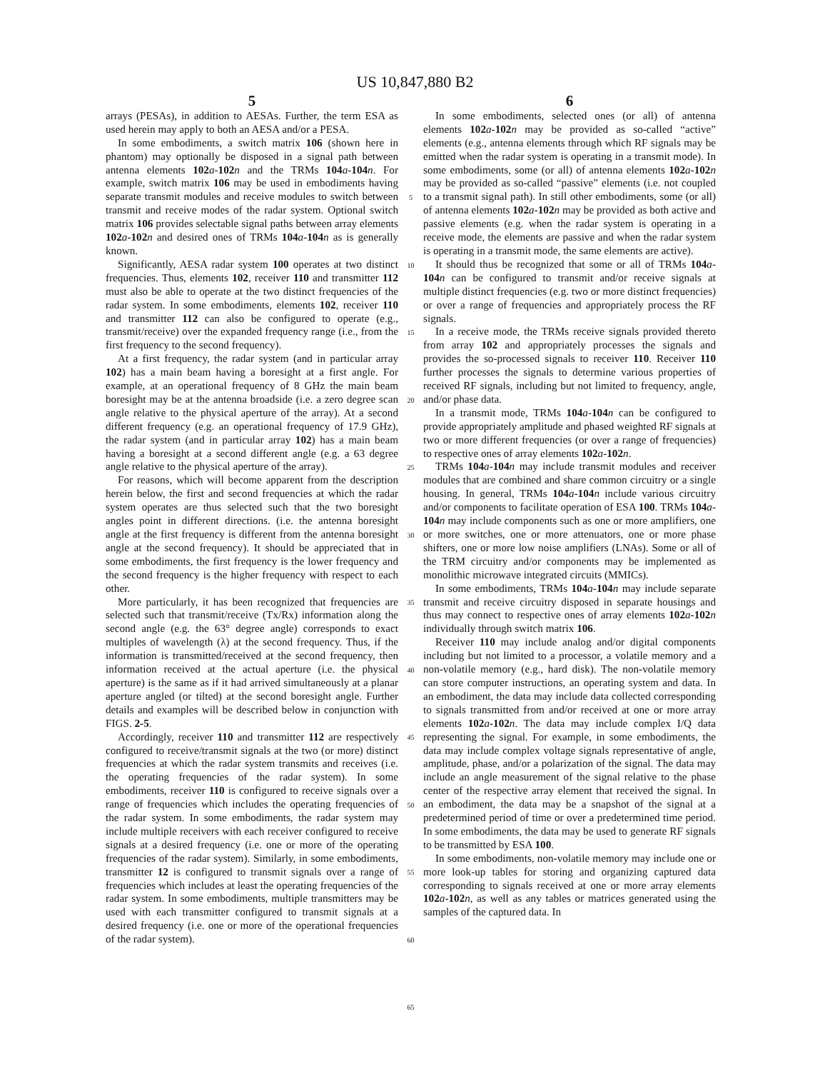US 10,847,880 B2
5
arrays (PESAs), in addition to AESAs. Further, the term ESA as used herein may apply to both an AESA and/or a PESA.
In some embodiments, a switch matrix 106 (shown here in phantom) may optionally be disposed in a signal path between antenna elements 102 a-102 n and the TRMs 104 a-104 n. For example, switch matrix 106 may be used in embodiments having separate transmit modules and receive modules to switch between transmit and receive modes of the radar system. Optional switch matrix 106 provides selectable signal paths between array elements 102 a-102 n and desired ones of TRMs 104 a-104 n as is generally known.
Significantly, AESA radar system 100 operates at two distinct frequencies. Thus, elements 102, receiver 110 and transmitter 112 must also be able to operate at the two distinct frequencies of the radar system. In some embodiments, elements 102, receiver 110 and transmitter 112 can also be configured to operate (e.g., transmit/receive) over the expanded frequency range (i.e., from the first frequency to the second frequency).
At a first frequency, the radar system (and in particular array 102) has a main beam having a boresight at a first angle. For example, at an operational frequency of 8 GHz the main beam boresight may be at the antenna broadside (i.e. a zero degree scan angle relative to the physical aperture of the array). At a second different frequency (e.g. an operational frequency of 17.9 GHz), the radar system (and in particular array 102) has a main beam having a boresight at a second different angle (e.g. a 63 degree angle relative to the physical aperture of the array).
For reasons, which will become apparent from the description herein below, the first and second frequencies at which the radar system operates are thus selected such that the two boresight angles point in different directions. (i.e. the antenna boresight angle at the first frequency is different from the antenna boresight angle at the second frequency). It should be appreciated that in some embodiments, the first frequency is the lower frequency and the second frequency is the higher frequency with respect to each other.
More particularly, it has been recognized that frequencies are selected such that transmit/receive (Tx/Rx) information along the second angle (e.g. the 63° degree angle) corresponds to exact multiples of wavelength (λ) at the second frequency. Thus, if the information is transmitted/received at the second frequency, then information received at the actual aperture (i.e. the physical aperture) is the same as if it had arrived simultaneously at a planar aperture angled (or tilted) at the second boresight angle. Further details and examples will be described below in conjunction with FIGS. 2-5.
Accordingly, receiver 110 and transmitter 112 are respectively configured to receive/transmit signals at the two (or more) distinct frequencies at which the radar system transmits and receives (i.e. the operating frequencies of the radar system). In some embodiments, receiver 110 is configured to receive signals over a range of frequencies which includes the operating frequencies of the radar system. In some embodiments, the radar system may include multiple receivers with each receiver configured to receive signals at a desired frequency (i.e. one or more of the operating frequencies of the radar system). Similarly, in some embodiments, transmitter 12 is configured to transmit signals over a range of frequencies which includes at least the operating frequencies of the radar system. In some embodiments, multiple transmitters may be used with each transmitter configured to transmit signals at a desired frequency (i.e. one or more of the operational frequencies of the radar system).
5
10
15
20
25
30
35
40
45
50
55
60
65
6
In some embodiments, selected ones (or all) of antenna elements 102 a-102 n may be provided as so-called “active” elements (e.g., antenna elements through which RF signals may be emitted when the radar system is operating in a transmit mode). In some embodiments, some (or all) of antenna elements 102 a-102 n may be provided as so-called “passive” elements (i.e. not coupled to a transmit signal path). In still other embodiments, some (or all) of antenna elements 102 a-102 n may be provided as both active and passive elements (e.g. when the radar system is operating in a receive mode, the elements are passive and when the radar system is operating in a transmit mode, the same elements are active).
It should thus be recognized that some or all of TRMs 104 a-104 n can be configured to transmit and/or receive signals at multiple distinct frequencies (e.g. two or more distinct frequencies) or over a range of frequencies and appropriately process the RF signals.
In a receive mode, the TRMs receive signals provided thereto from array 102 and appropriately processes the signals and provides the so-processed signals to receiver 110. Receiver 110 further processes the signals to determine various properties of received RF signals, including but not limited to frequency, angle, and/or phase data.
In a transmit mode, TRMs 104 a-104 n can be configured to provide appropriately amplitude and phased weighted RF signals at two or more different frequencies (or over a range of frequencies) to respective ones of array elements 102 a-102 n.
TRMs 104 a-104 n may include transmit modules and receiver modules that are combined and share common circuitry or a single housing. In general, TRMs 104 a-104 n include various circuitry and/or components to facilitate operation of ESA 100. TRMs 104 a-104 n may include components such as one or more amplifiers, one or more switches, one or more attenuators, one or more phase shifters, one or more low noise amplifiers (LNAs). Some or all of the TRM circuitry and/or components may be implemented as monolithic microwave integrated circuits (MMICs).
In some embodiments, TRMs 104 a-104 n may include separate transmit and receive circuitry disposed in separate housings and thus may connect to respective ones of array elements 102 a-102 n individually through switch matrix 106.
Receiver 110 may include analog and/or digital components including but not limited to a processor, a volatile memory and a non-volatile memory (e.g., hard disk). The non-volatile memory can store computer instructions, an operating system and data. In an embodiment, the data may include data collected corresponding to signals transmitted from and/or received at one or more array elements 102 a-102 n. The data may include complex I/Q data representing the signal. For example, in some embodiments, the data may include complex voltage signals representative of angle, amplitude, phase, and/or a polarization of the signal. The data may include an angle measurement of the signal relative to the phase center of the respective array element that received the signal. In an embodiment, the data may be a snapshot of the signal at a predetermined period of time or over a predetermined time period. In some embodiments, the data may be used to generate RF signals to be transmitted by ESA 100.
In some embodiments, non-volatile memory may include one or more look-up tables for storing and organizing captured data corresponding to signals received at one or more array elements 102 a-102 n, as well as any tables or matrices generated using the samples of the captured data. In